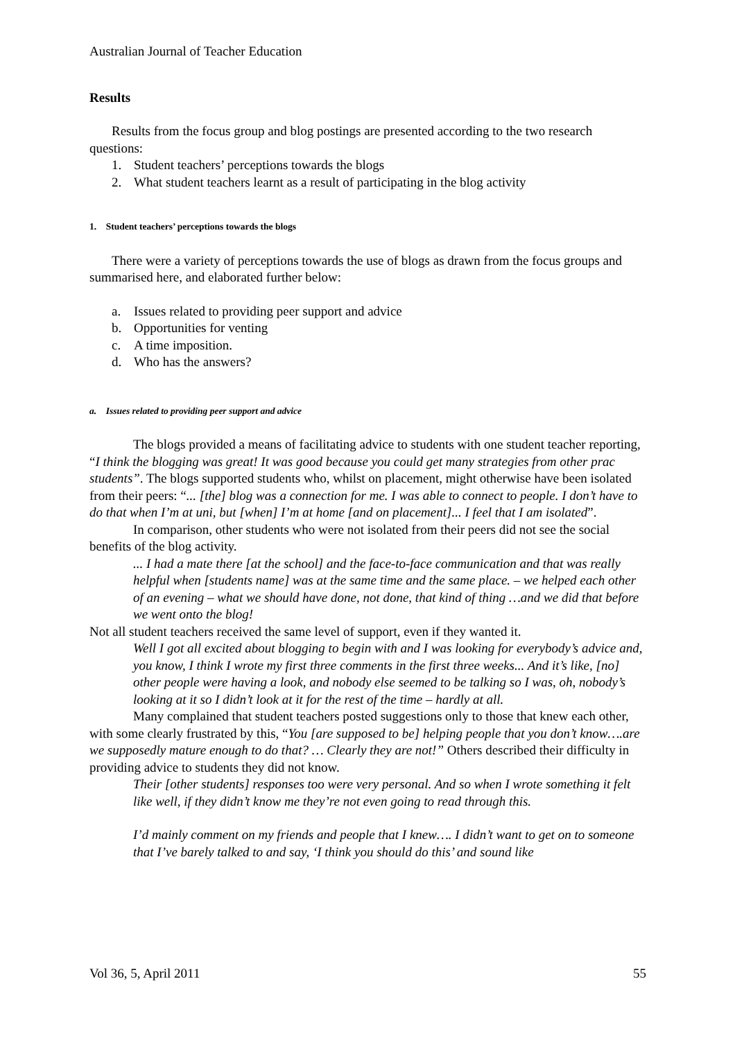Australian Journal of Teacher Education
Results
Results from the focus group and blog postings are presented according to the two research questions:
1. Student teachers’ perceptions towards the blogs
2. What student teachers learnt as a result of participating in the blog activity
1. Student teachers’ perceptions towards the blogs
There were a variety of perceptions towards the use of blogs as drawn from the focus groups and summarised here, and elaborated further below:
a. Issues related to providing peer support and advice
b. Opportunities for venting
c. A time imposition.
d. Who has the answers?
a. Issues related to providing peer support and advice
The blogs provided a means of facilitating advice to students with one student teacher reporting, “I think the blogging was great! It was good because you could get many strategies from other prac students”. The blogs supported students who, whilst on placement, might otherwise have been isolated from their peers: “... [the] blog was a connection for me. I was able to connect to people. I don’t have to do that when I’m at uni, but [when] I’m at home [and on placement]... I feel that I am isolated”.
In comparison, other students who were not isolated from their peers did not see the social benefits of the blog activity.
... I had a mate there [at the school] and the face-to-face communication and that was really helpful when [students name] was at the same time and the same place. – we helped each other of an evening – what we should have done, not done, that kind of thing …and we did that before we went onto the blog!
Not all student teachers received the same level of support, even if they wanted it.
Well I got all excited about blogging to begin with and I was looking for everybody’s advice and, you know, I think I wrote my first three comments in the first three weeks... And it’s like, [no] other people were having a look, and nobody else seemed to be talking so I was, oh, nobody’s looking at it so I didn’t look at it for the rest of the time – hardly at all.
Many complained that student teachers posted suggestions only to those that knew each other, with some clearly frustrated by this, “You [are supposed to be] helping people that you don’t know….are we supposedly mature enough to do that? … Clearly they are not!” Others described their difficulty in providing advice to students they did not know.
Their [other students] responses too were very personal. And so when I wrote something it felt like well, if they didn’t know me they’re not even going to read through this.
I’d mainly comment on my friends and people that I knew…. I didn’t want to get on to someone that I’ve barely talked to and say, ‘I think you should do this’ and sound like
Vol 36, 5, April 2011 55